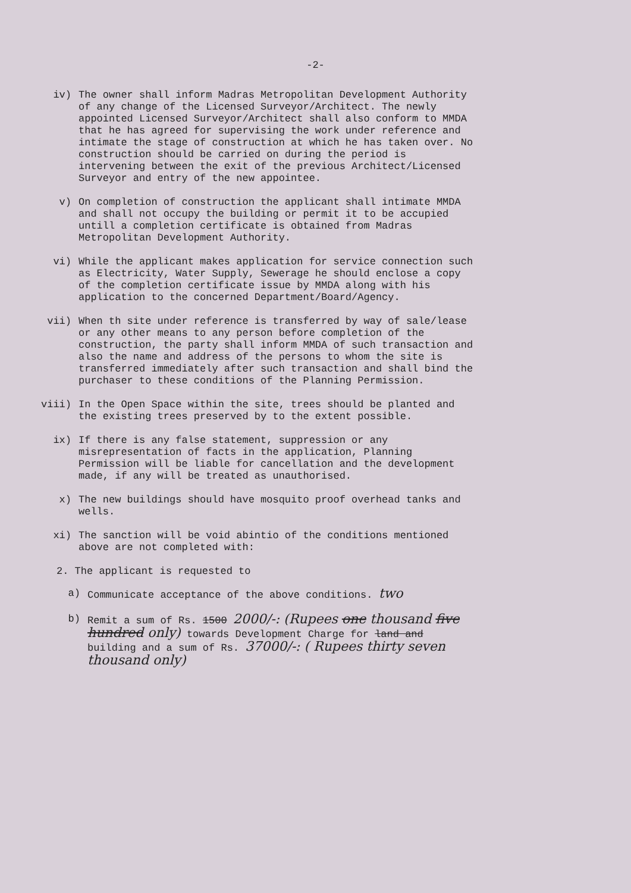-2-
iv) The owner shall inform Madras Metropolitan Development Authority of any change of the Licensed Surveyor/Architect. The newly appointed Licensed Surveyor/Architect shall also conform to MMDA that he has agreed for supervising the work under reference and intimate the stage of construction at which he has taken over. No construction should be carried on during the period is intervening between the exit of the previous Architect/Licensed Surveyor and entry of the new appointee.
v) On completion of construction the applicant shall intimate MMDA and shall not occupy the building or permit it to be accupied untill a completion certificate is obtained from Madras Metropolitan Development Authority.
vi) While the applicant makes application for service connection such as Electricity, Water Supply, Sewerage he should enclose a copy of the completion certificate issue by MMDA along with his application to the concerned Department/Board/Agency.
vii) When th site under reference is transferred by way of sale/lease or any other means to any person before completion of the construction, the party shall inform MMDA of such transaction and also the name and address of the persons to whom the site is transferred immediately after such transaction and shall bind the purchaser to these conditions of the Planning Permission.
viii) In the Open Space within the site, trees should be planted and the existing trees preserved by to the extent possible.
ix) If there is any false statement, suppression or any misrepresentation of facts in the application, Planning Permission will be liable for cancellation and the development made, if any will be treated as unauthorised.
x) The new buildings should have mosquito proof overhead tanks and wells.
xi) The sanction will be void abintio of the conditions mentioned above are not completed with:
2. The applicant is requested to
a) Communicate acceptance of the above conditions. two
b) Remit a sum of Rs. 1500 2000/-: (Rupees one thousand five hundred only) towards Development Charge for land and building and a sum of Rs. 37000/-: ( Rupees thirty seven thousand only)